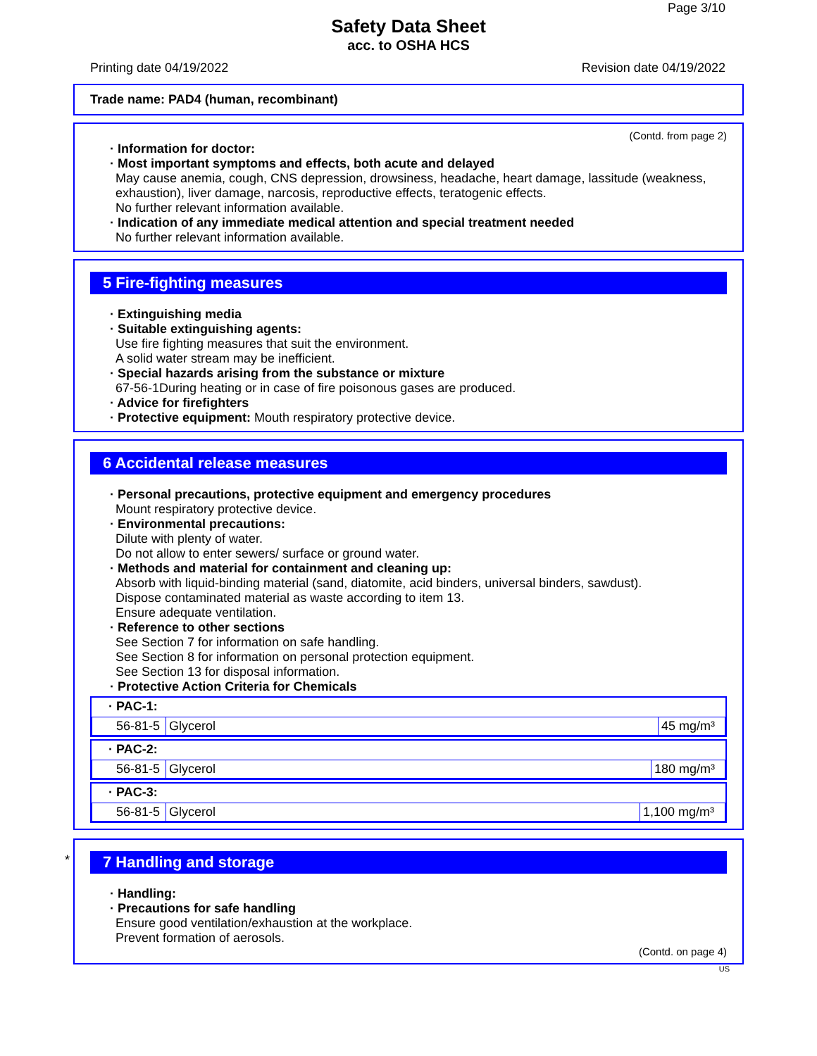Page 3/10
Safety Data Sheet
acc. to OSHA HCS
Printing date 04/19/2022 Revision date 04/19/2022
Trade name: PAD4 (human, recombinant)
(Contd. from page 2)
· Information for doctor:
· Most important symptoms and effects, both acute and delayed
May cause anemia, cough, CNS depression, drowsiness, headache, heart damage, lassitude (weakness, exhaustion), liver damage, narcosis, reproductive effects, teratogenic effects.
No further relevant information available.
· Indication of any immediate medical attention and special treatment needed
No further relevant information available.
5 Fire-fighting measures
· Extinguishing media
· Suitable extinguishing agents:
Use fire fighting measures that suit the environment.
A solid water stream may be inefficient.
· Special hazards arising from the substance or mixture
67-56-1During heating or in case of fire poisonous gases are produced.
· Advice for firefighters
· Protective equipment: Mouth respiratory protective device.
6 Accidental release measures
· Personal precautions, protective equipment and emergency procedures
Mount respiratory protective device.
· Environmental precautions:
Dilute with plenty of water.
Do not allow to enter sewers/ surface or ground water.
· Methods and material for containment and cleaning up:
Absorb with liquid-binding material (sand, diatomite, acid binders, universal binders, sawdust).
Dispose contaminated material as waste according to item 13.
Ensure adequate ventilation.
· Reference to other sections
See Section 7 for information on safe handling.
See Section 8 for information on personal protection equipment.
See Section 13 for disposal information.
· Protective Action Criteria for Chemicals
· PAC-1:
| 56-81-5 | Glycerol | 45 mg/m³ |
· PAC-2:
| 56-81-5 | Glycerol | 180 mg/m³ |
· PAC-3:
| 56-81-5 | Glycerol | 1,100 mg/m³ |
*
7 Handling and storage
· Handling:
· Precautions for safe handling
Ensure good ventilation/exhaustion at the workplace.
Prevent formation of aerosols.
(Contd. on page 4)
US